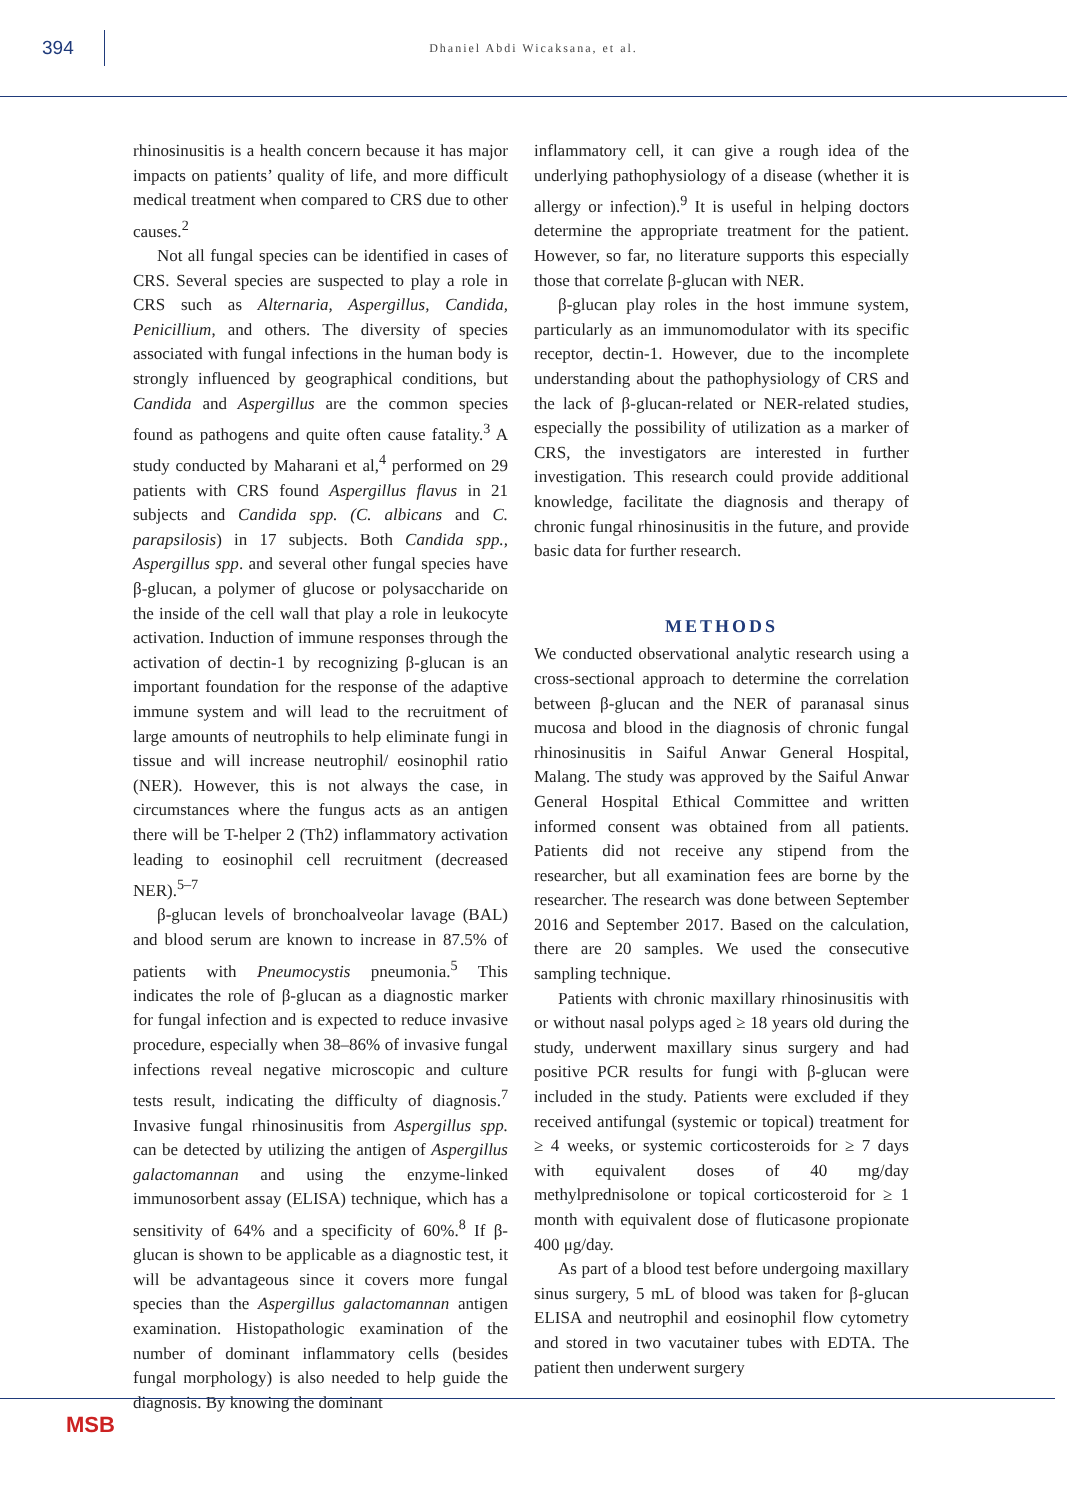394
Dhaniel Abdi Wicaksana, et al.
rhinosinusitis is a health concern because it has major impacts on patients’ quality of life, and more difficult medical treatment when compared to CRS due to other causes.<sup>2</sup>
Not all fungal species can be identified in cases of CRS. Several species are suspected to play a role in CRS such as Alternaria, Aspergillus, Candida, Penicillium, and others. The diversity of species associated with fungal infections in the human body is strongly influenced by geographical conditions, but Candida and Aspergillus are the common species found as pathogens and quite often cause fatality.<sup>3</sup> A study conducted by Maharani et al,<sup>4</sup> performed on 29 patients with CRS found Aspergillus flavus in 21 subjects and Candida spp. (C. albicans and C. parapsilosis) in 17 subjects. Both Candida spp., Aspergillus spp. and several other fungal species have β-glucan, a polymer of glucose or polysaccharide on the inside of the cell wall that play a role in leukocyte activation. Induction of immune responses through the activation of dectin-1 by recognizing β-glucan is an important foundation for the response of the adaptive immune system and will lead to the recruitment of large amounts of neutrophils to help eliminate fungi in tissue and will increase neutrophil/ eosinophil ratio (NER). However, this is not always the case, in circumstances where the fungus acts as an antigen there will be T-helper 2 (Th2) inflammatory activation leading to eosinophil cell recruitment (decreased NER).<sup>5–7</sup>
β-glucan levels of bronchoalveolar lavage (BAL) and blood serum are known to increase in 87.5% of patients with Pneumocystis pneumonia.<sup>5</sup> This indicates the role of β-glucan as a diagnostic marker for fungal infection and is expected to reduce invasive procedure, especially when 38–86% of invasive fungal infections reveal negative microscopic and culture tests result, indicating the difficulty of diagnosis.<sup>7</sup> Invasive fungal rhinosinusitis from Aspergillus spp. can be detected by utilizing the antigen of Aspergillus galactomannan and using the enzyme-linked immunosorbent assay (ELISA) technique, which has a sensitivity of 64% and a specificity of 60%.<sup>8</sup> If β-glucan is shown to be applicable as a diagnostic test, it will be advantageous since it covers more fungal species than the Aspergillus galactomannan antigen examination. Histopathologic examination of the number of dominant inflammatory cells (besides fungal morphology) is also needed to help guide the diagnosis. By knowing the dominant
inflammatory cell, it can give a rough idea of the underlying pathophysiology of a disease (whether it is allergy or infection).<sup>9</sup> It is useful in helping doctors determine the appropriate treatment for the patient. However, so far, no literature supports this especially those that correlate β-glucan with NER.
β-glucan play roles in the host immune system, particularly as an immunomodulator with its specific receptor, dectin-1. However, due to the incomplete understanding about the pathophysiology of CRS and the lack of β-glucan-related or NER-related studies, especially the possibility of utilization as a marker of CRS, the investigators are interested in further investigation. This research could provide additional knowledge, facilitate the diagnosis and therapy of chronic fungal rhinosinusitis in the future, and provide basic data for further research.
METHODS
We conducted observational analytic research using a cross-sectional approach to determine the correlation between β-glucan and the NER of paranasal sinus mucosa and blood in the diagnosis of chronic fungal rhinosinusitis in Saiful Anwar General Hospital, Malang. The study was approved by the Saiful Anwar General Hospital Ethical Committee and written informed consent was obtained from all patients. Patients did not receive any stipend from the researcher, but all examination fees are borne by the researcher. The research was done between September 2016 and September 2017. Based on the calculation, there are 20 samples. We used the consecutive sampling technique.
Patients with chronic maxillary rhinosinusitis with or without nasal polyps aged ≥ 18 years old during the study, underwent maxillary sinus surgery and had positive PCR results for fungi with β-glucan were included in the study. Patients were excluded if they received antifungal (systemic or topical) treatment for ≥ 4 weeks, or systemic corticosteroids for ≥ 7 days with equivalent doses of 40 mg/day methylprednisolone or topical corticosteroid for ≥ 1 month with equivalent dose of fluticasone propionate 400 μg/day.
As part of a blood test before undergoing maxillary sinus surgery, 5 mL of blood was taken for β-glucan ELISA and neutrophil and eosinophil flow cytometry and stored in two vacutainer tubes with EDTA. The patient then underwent surgery
MSB